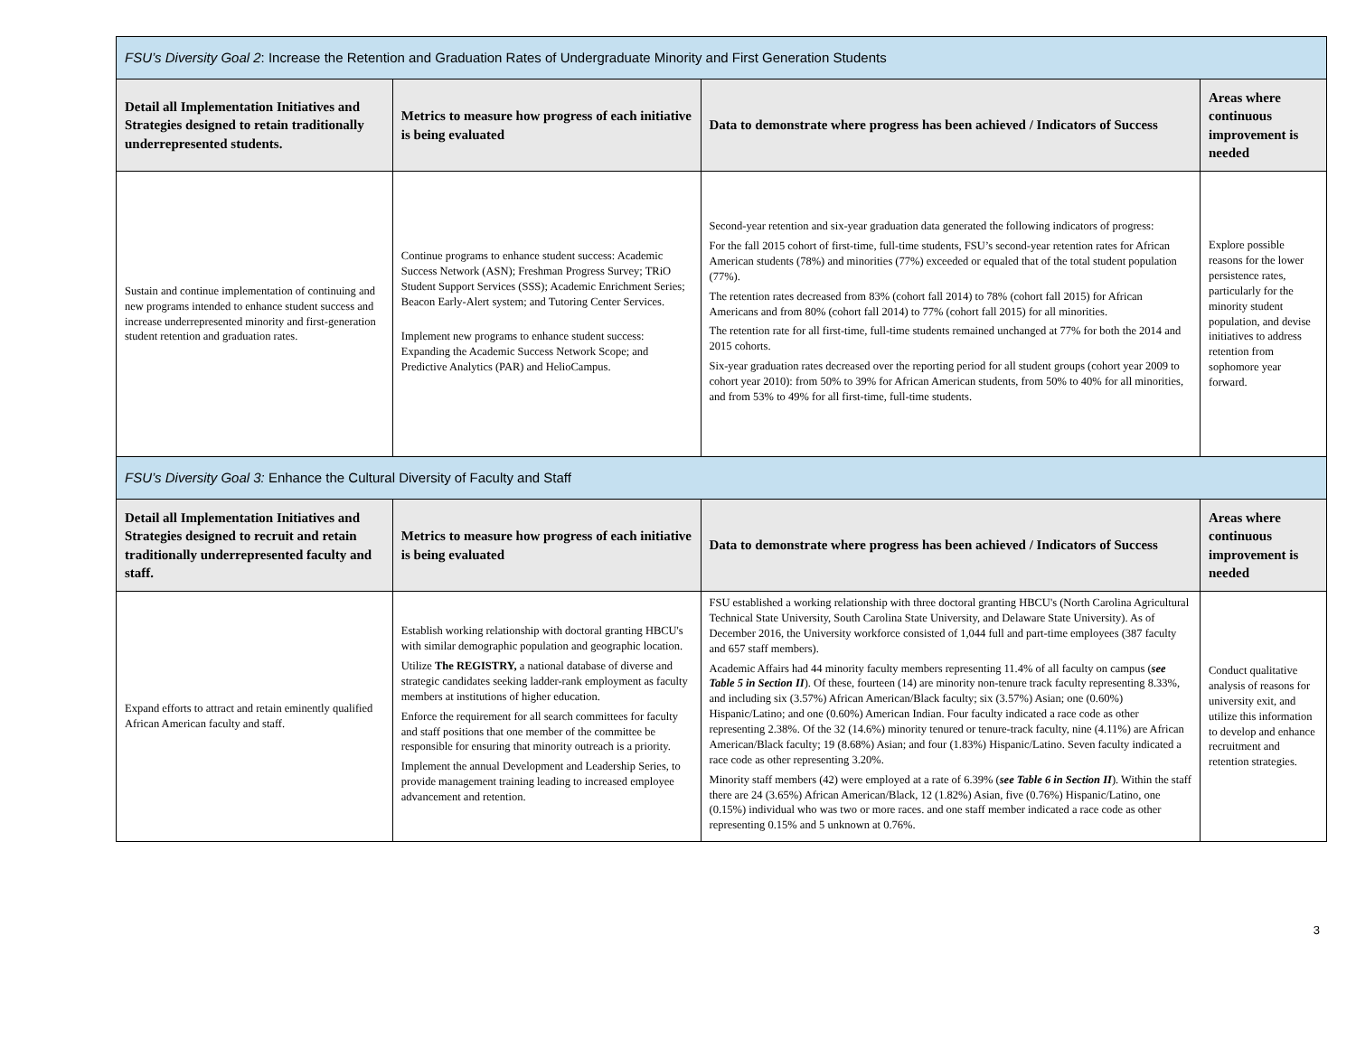| FSU’s Diversity Goal 2 : Increase the Retention and Graduation Rates of Undergraduate Minority and First Generation Students | | | |
| Detail all Implementation Initiatives and Strategies designed to retain traditionally underrepresented students. | Metrics to measure how progress of each initiative is being evaluated | Data to demonstrate where progress has been achieved / Indicators of Success | Areas where continuous improvement is needed |
| Sustain and continue implementation of continuing and new programs intended to enhance student success and increase underrepresented minority and first-generation student retention and graduation rates. | Continue programs to enhance student success: Academic Success Network (ASN); Freshman Progress Survey; TRiO Student Support Services (SSS); Academic Enrichment Series; Beacon Early-Alert system; and Tutoring Center Services. Implement new programs to enhance student success: Expanding the Academic Success Network Scope; and Predictive Analytics (PAR) and HelioCampus. | Second-year retention and six-year graduation data generated the following indicators of progress: For the fall 2015 cohort of first-time, full-time students, FSU’s second-year retention rates for African American students (78%) and minorities (77%) exceeded or equaled that of the total student population (77%). The retention rates decreased from 83% (cohort fall 2014) to 78% (cohort fall 2015) for African Americans and from 80% (cohort fall 2014) to 77% (cohort fall 2015) for all minorities. The retention rate for all first-time, full-time students remained unchanged at 77% for both the 2014 and 2015 cohorts. Six-year graduation rates decreased over the reporting period for all student groups (cohort year 2009 to cohort year 2010): from 50% to 39% for African American students, from 50% to 40% for all minorities, and from 53% to 49% for all first-time, full-time students. | Explore possible reasons for the lower persistence rates, particularly for the minority student population, and devise initiatives to address retention from sophomore year forward. |
| FSU’s Diversity Goal 3: Enhance the Cultural Diversity of Faculty and Staff | | | |
| Detail all Implementation Initiatives and Strategies designed to recruit and retain traditionally underrepresented faculty and staff. | Metrics to measure how progress of each initiative is being evaluated | Data to demonstrate where progress has been achieved / Indicators of Success | Areas where continuous improvement is needed |
| Expand efforts to attract and retain eminently qualified African American faculty and staff. | Establish working relationship with doctoral granting HBCU's with similar demographic population and geographic location. Utilize The REGISTRY, a national database of diverse and strategic candidates seeking ladder-rank employment as faculty members at institutions of higher education. Enforce the requirement for all search committees for faculty and staff positions that one member of the committee be responsible for ensuring that minority outreach is a priority. Implement the annual Development and Leadership Series, to provide management training leading to increased employee advancement and retention. | FSU established a working relationship with three doctoral granting HBCU's (North Carolina Agricultural Technical State University, South Carolina State University, and Delaware State University). As of December 2016, the University workforce consisted of 1,044 full and part-time employees (387 faculty and 657 staff members). Academic Affairs had 44 minority faculty members representing 11.4% of all faculty on campus ( see Table 5 in Section II ). Of these, fourteen (14) are minority non-tenure track faculty representing 8.33%, and including six (3.57%) African American/Black faculty; six (3.57%) Asian; one (0.60%) Hispanic/Latino; and one (0.60%) American Indian. Four faculty indicated a race code as other representing 2.38%. Of the 32 (14.6%) minority tenured or tenure-track faculty, nine (4.11%) are African American/Black faculty; 19 (8.68%) Asian; and four (1.83%) Hispanic/Latino. Seven faculty indicated a race code as other representing 3.20%. Minority staff members (42) were employed at a rate of 6.39% ( see Table 6 in Section II ). Within the staff there are 24 (3.65%) African American/Black, 12 (1.82%) Asian, five (0.76%) Hispanic/Latino, one (0.15%) individual who was two or more races. and one staff member indicated a race code as other representing 0.15% and 5 unknown at 0.76%. | Conduct qualitative analysis of reasons for university exit, and utilize this information to develop and enhance recruitment and retention strategies. |
3